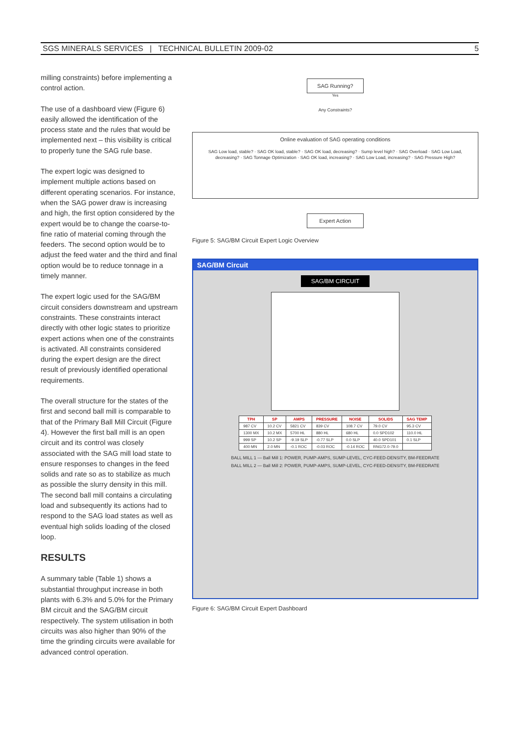SGS MINERALS SERVICES | TECHNICAL BULLETIN 2009-02 5
milling constraints) before implementing a control action.
The use of a dashboard view (Figure 6) easily allowed the identification of the process state and the rules that would be implemented next – this visibility is critical to properly tune the SAG rule base.
The expert logic was designed to implement multiple actions based on different operating scenarios. For instance, when the SAG power draw is increasing and high, the first option considered by the expert would be to change the coarse-to-fine ratio of material coming through the feeders. The second option would be to adjust the feed water and the third and final option would be to reduce tonnage in a timely manner.
The expert logic used for the SAG/BM circuit considers downstream and upstream constraints. These constraints interact directly with other logic states to prioritize expert actions when one of the constraints is activated. All constraints considered during the expert design are the direct result of previously identified operational requirements.
The overall structure for the states of the first and second ball mill is comparable to that of the Primary Ball Mill Circuit (Figure 4). However the first ball mill is an open circuit and its control was closely associated with the SAG mill load state to ensure responses to changes in the feed solids and rate so as to stabilize as much as possible the slurry density in this mill. The second ball mill contains a circulating load and subsequently its actions had to respond to the SAG load states as well as eventual high solids loading of the closed loop.
RESULTS
A summary table (Table 1) shows a substantial throughput increase in both plants with 6.3% and 5.0% for the Primary BM circuit and the SAG/BM circuit respectively. The system utilisation in both circuits was also higher than 90% of the time the grinding circuits were available for advanced control operation.
SAG Running?
Yes
Any Constraints?
Online evaluation of SAG operating conditions
SAG Low load, stable? · SAG OK load, stable? · SAG OK load, decreasing? · Sump level high? · SAG Overload · SAG Low Load, decreasing? · SAG Tonnage Optimization · SAG OK load, increasing? · SAG Low Load, increasing? · SAG Pressure High?
Expert Action
Figure 5: SAG/BM Circuit Expert Logic Overview
SAG/BM Circuit
SAG/BM CIRCUIT
| TPH | SP | AMPS | PRESSURE | NOISE | SOLIDS | SAG TEMP |
| --- | --- | --- | --- | --- | --- | --- |
| 987 CV | 10.2 CV | 5821 CV | 839 CV | 108.7 CV | 79.0 CV | 95.3 CV |
| 1300 MX | 10.2 MX | 5700 HL | 880 HL | 680 HL | 0.0 SPD102 | 110.0 HL |
| 999 SP | 10.2 SP | -9.19 SLP | -0.77 SLP | 0.0 SLP | 40.0 SPD101 | 0.1 SLP |
| 400 MN | 2.0 MN | -0.1 ROC | -0.03 ROC | -0.14 ROC | RNG72.0-79.0 | |
BALL MILL 1 — Ball Mill 1: POWER, PUMP-AMPS, SUMP-LEVEL, CYC-FEED-DENSITY, BM-FEEDRATE
BALL MILL 2 — Ball Mill 2: POWER, PUMP-AMPS, SUMP-LEVEL, CYC-FEED-DENSITY, BM-FEEDRATE
Figure 6: SAG/BM Circuit Expert Dashboard